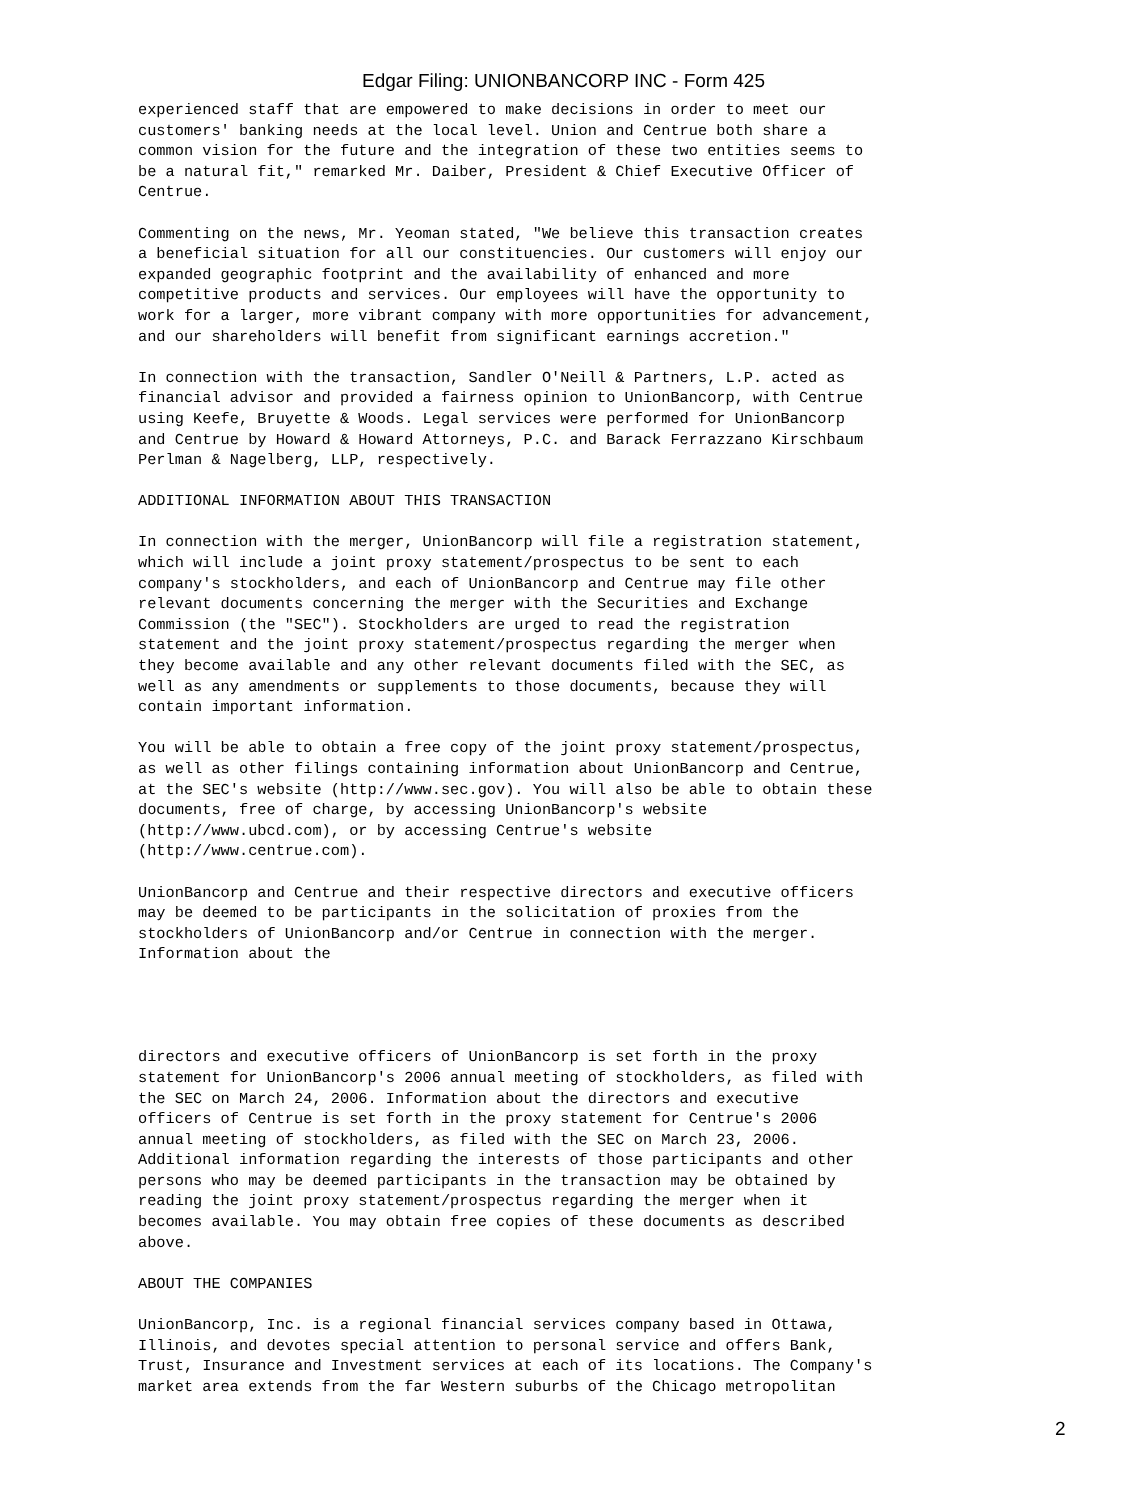Edgar Filing: UNIONBANCORP INC - Form 425
experienced staff that are empowered to make decisions in order to meet our
customers' banking needs at the local level. Union and Centrue both share a
common vision for the future and the integration of these two entities seems to
be a natural fit," remarked Mr. Daiber, President & Chief Executive Officer of
Centrue.

Commenting on the news, Mr. Yeoman stated, "We believe this transaction creates
a beneficial situation for all our constituencies. Our customers will enjoy our
expanded geographic footprint and the availability of enhanced and more
competitive products and services. Our employees will have the opportunity to
work for a larger, more vibrant company with more opportunities for advancement,
and our shareholders will benefit from significant earnings accretion."

In connection with the transaction, Sandler O'Neill & Partners, L.P. acted as
financial advisor and provided a fairness opinion to UnionBancorp, with Centrue
using Keefe, Bruyette & Woods. Legal services were performed for UnionBancorp
and Centrue by Howard & Howard Attorneys, P.C. and Barack Ferrazzano Kirschbaum
Perlman & Nagelberg, LLP, respectively.

ADDITIONAL INFORMATION ABOUT THIS TRANSACTION

In connection with the merger, UnionBancorp will file a registration statement,
which will include a joint proxy statement/prospectus to be sent to each
company's stockholders, and each of UnionBancorp and Centrue may file other
relevant documents concerning the merger with the Securities and Exchange
Commission (the "SEC"). Stockholders are urged to read the registration
statement and the joint proxy statement/prospectus regarding the merger when
they become available and any other relevant documents filed with the SEC, as
well as any amendments or supplements to those documents, because they will
contain important information.

You will be able to obtain a free copy of the joint proxy statement/prospectus,
as well as other filings containing information about UnionBancorp and Centrue,
at the SEC's website (http://www.sec.gov). You will also be able to obtain these
documents, free of charge, by accessing UnionBancorp's website
(http://www.ubcd.com), or by accessing Centrue's website
(http://www.centrue.com).

UnionBancorp and Centrue and their respective directors and executive officers
may be deemed to be participants in the solicitation of proxies from the
stockholders of UnionBancorp and/or Centrue in connection with the merger.
Information about the




directors and executive officers of UnionBancorp is set forth in the proxy
statement for UnionBancorp's 2006 annual meeting of stockholders, as filed with
the SEC on March 24, 2006. Information about the directors and executive
officers of Centrue is set forth in the proxy statement for Centrue's 2006
annual meeting of stockholders, as filed with the SEC on March 23, 2006.
Additional information regarding the interests of those participants and other
persons who may be deemed participants in the transaction may be obtained by
reading the joint proxy statement/prospectus regarding the merger when it
becomes available. You may obtain free copies of these documents as described
above.

ABOUT THE COMPANIES

UnionBancorp, Inc. is a regional financial services company based in Ottawa,
Illinois, and devotes special attention to personal service and offers Bank,
Trust, Insurance and Investment services at each of its locations. The Company's
market area extends from the far Western suburbs of the Chicago metropolitan
2